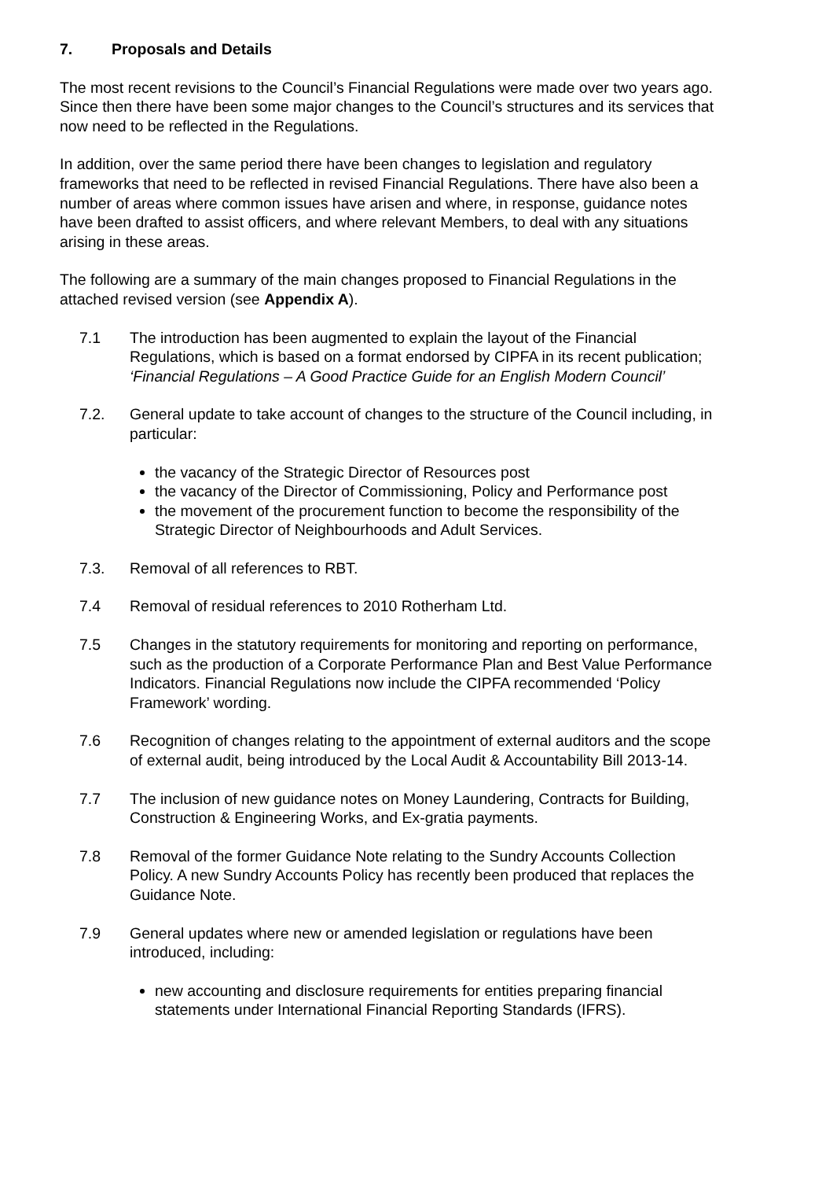7. Proposals and Details
The most recent revisions to the Council’s Financial Regulations were made over two years ago. Since then there have been some major changes to the Council’s structures and its services that now need to be reflected in the Regulations.
In addition, over the same period there have been changes to legislation and regulatory frameworks that need to be reflected in revised Financial Regulations. There have also been a number of areas where common issues have arisen and where, in response, guidance notes have been drafted to assist officers, and where relevant Members, to deal with any situations arising in these areas.
The following are a summary of the main changes proposed to Financial Regulations in the attached revised version (see Appendix A).
7.1 The introduction has been augmented to explain the layout of the Financial Regulations, which is based on a format endorsed by CIPFA in its recent publication; ‘Financial Regulations – A Good Practice Guide for an English Modern Council’
7.2. General update to take account of changes to the structure of the Council including, in particular:
the vacancy of the Strategic Director of Resources post
the vacancy of the Director of Commissioning, Policy and Performance post
the movement of the procurement function to become the responsibility of the Strategic Director of Neighbourhoods and Adult Services.
7.3. Removal of all references to RBT.
7.4 Removal of residual references to 2010 Rotherham Ltd.
7.5 Changes in the statutory requirements for monitoring and reporting on performance, such as the production of a Corporate Performance Plan and Best Value Performance Indicators. Financial Regulations now include the CIPFA recommended ‘Policy Framework’ wording.
7.6 Recognition of changes relating to the appointment of external auditors and the scope of external audit, being introduced by the Local Audit & Accountability Bill 2013-14.
7.7 The inclusion of new guidance notes on Money Laundering, Contracts for Building, Construction & Engineering Works, and Ex-gratia payments.
7.8 Removal of the former Guidance Note relating to the Sundry Accounts Collection Policy. A new Sundry Accounts Policy has recently been produced that replaces the Guidance Note.
7.9 General updates where new or amended legislation or regulations have been introduced, including:
new accounting and disclosure requirements for entities preparing financial statements under International Financial Reporting Standards (IFRS).